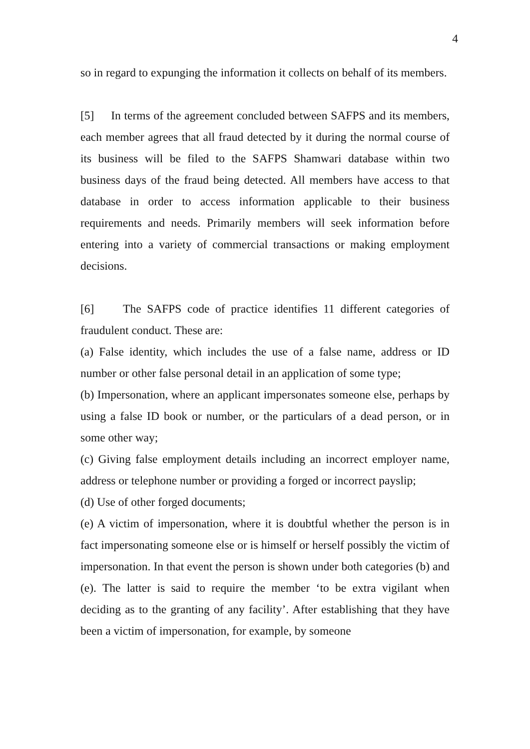4
so in regard to expunging the information it collects on behalf of its members.
[5] In terms of the agreement concluded between SAFPS and its members, each member agrees that all fraud detected by it during the normal course of its business will be filed to the SAFPS Shamwari database within two business days of the fraud being detected. All members have access to that database in order to access information applicable to their business requirements and needs. Primarily members will seek information before entering into a variety of commercial transactions or making employment decisions.
[6] The SAFPS code of practice identifies 11 different categories of fraudulent conduct. These are:
(a) False identity, which includes the use of a false name, address or ID number or other false personal detail in an application of some type;
(b) Impersonation, where an applicant impersonates someone else, perhaps by using a false ID book or number, or the particulars of a dead person, or in some other way;
(c) Giving false employment details including an incorrect employer name, address or telephone number or providing a forged or incorrect payslip;
(d) Use of other forged documents;
(e) A victim of impersonation, where it is doubtful whether the person is in fact impersonating someone else or is himself or herself possibly the victim of impersonation. In that event the person is shown under both categories (b) and (e). The latter is said to require the member ‘to be extra vigilant when deciding as to the granting of any facility’. After establishing that they have been a victim of impersonation, for example, by someone